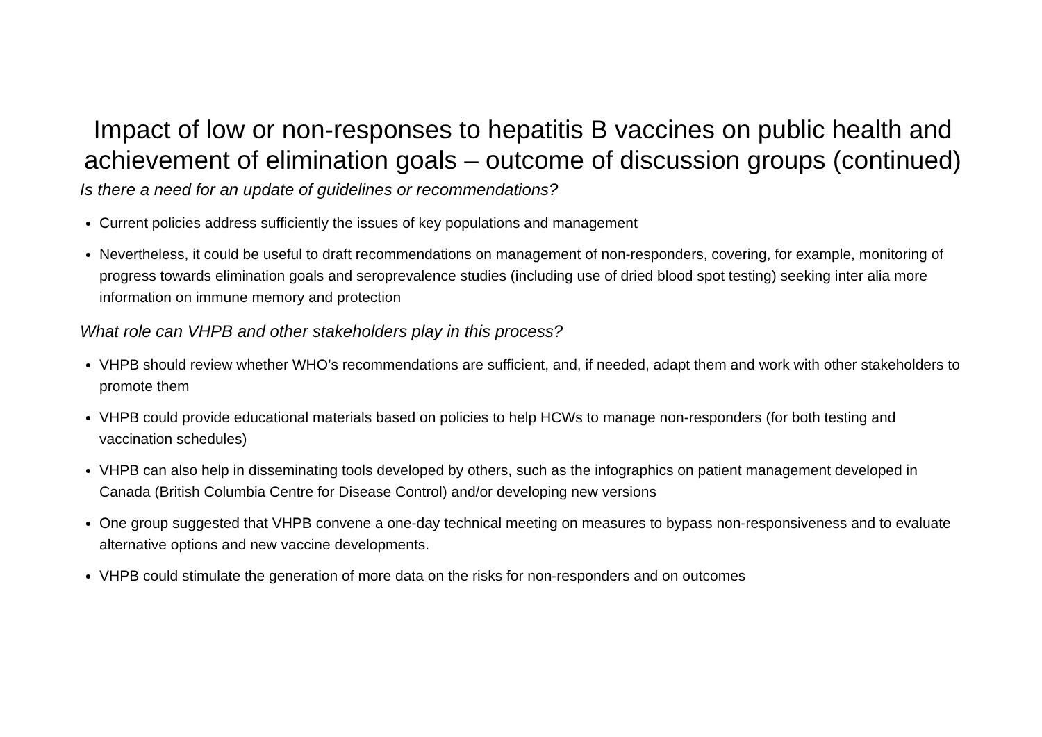Impact of low or non-responses to hepatitis B vaccines on public health and achievement of elimination goals – outcome of discussion groups (continued)
Is there a need for an update of guidelines or recommendations?
Current policies address sufficiently the issues of key populations and management
Nevertheless, it could be useful to draft recommendations on management of non-responders, covering, for example, monitoring of progress towards elimination goals and seroprevalence studies (including use of dried blood spot testing) seeking inter alia more information on immune memory and protection
What role can VHPB and other stakeholders play in this process?
VHPB should review whether WHO’s recommendations are sufficient, and, if needed, adapt them and work with other stakeholders to promote them
VHPB could provide educational materials based on policies to help HCWs to manage non-responders (for both testing and vaccination schedules)
VHPB can also help in disseminating tools developed by others, such as the infographics on patient management developed in Canada (British Columbia Centre for Disease Control) and/or developing new versions
One group suggested that VHPB convene a one-day technical meeting on measures to bypass non-responsiveness and to evaluate alternative options and new vaccine developments.
VHPB could stimulate the generation of more data on the risks for non-responders and on outcomes